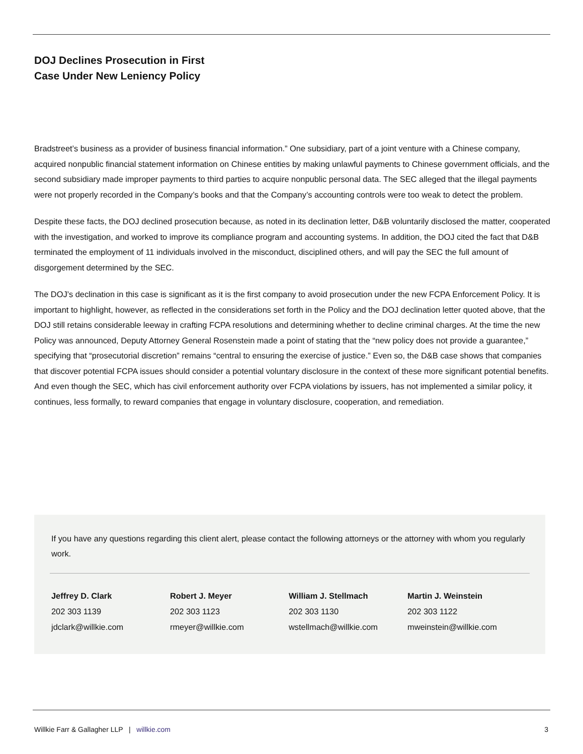DOJ Declines Prosecution in First
Case Under New Leniency Policy
Bradstreet’s business as a provider of business financial information.” One subsidiary, part of a joint venture with a Chinese company, acquired nonpublic financial statement information on Chinese entities by making unlawful payments to Chinese government officials, and the second subsidiary made improper payments to third parties to acquire nonpublic personal data. The SEC alleged that the illegal payments were not properly recorded in the Company’s books and that the Company’s accounting controls were too weak to detect the problem.
Despite these facts, the DOJ declined prosecution because, as noted in its declination letter, D&B voluntarily disclosed the matter, cooperated with the investigation, and worked to improve its compliance program and accounting systems. In addition, the DOJ cited the fact that D&B terminated the employment of 11 individuals involved in the misconduct, disciplined others, and will pay the SEC the full amount of disgorgement determined by the SEC.
The DOJ’s declination in this case is significant as it is the first company to avoid prosecution under the new FCPA Enforcement Policy. It is important to highlight, however, as reflected in the considerations set forth in the Policy and the DOJ declination letter quoted above, that the DOJ still retains considerable leeway in crafting FCPA resolutions and determining whether to decline criminal charges. At the time the new Policy was announced, Deputy Attorney General Rosenstein made a point of stating that the “new policy does not provide a guarantee,” specifying that “prosecutorial discretion” remains “central to ensuring the exercise of justice.” Even so, the D&B case shows that companies that discover potential FCPA issues should consider a potential voluntary disclosure in the context of these more significant potential benefits. And even though the SEC, which has civil enforcement authority over FCPA violations by issuers, has not implemented a similar policy, it continues, less formally, to reward companies that engage in voluntary disclosure, cooperation, and remediation.
If you have any questions regarding this client alert, please contact the following attorneys or the attorney with whom you regularly work.
Jeffrey D. Clark
202 303 1139
jdclark@willkie.com
Robert J. Meyer
202 303 1123
rmeyer@willkie.com
William J. Stellmach
202 303 1130
wstellmach@willkie.com
Martin J. Weinstein
202 303 1122
mweinstein@willkie.com
Willkie Farr & Gallagher LLP | willkie.com 3